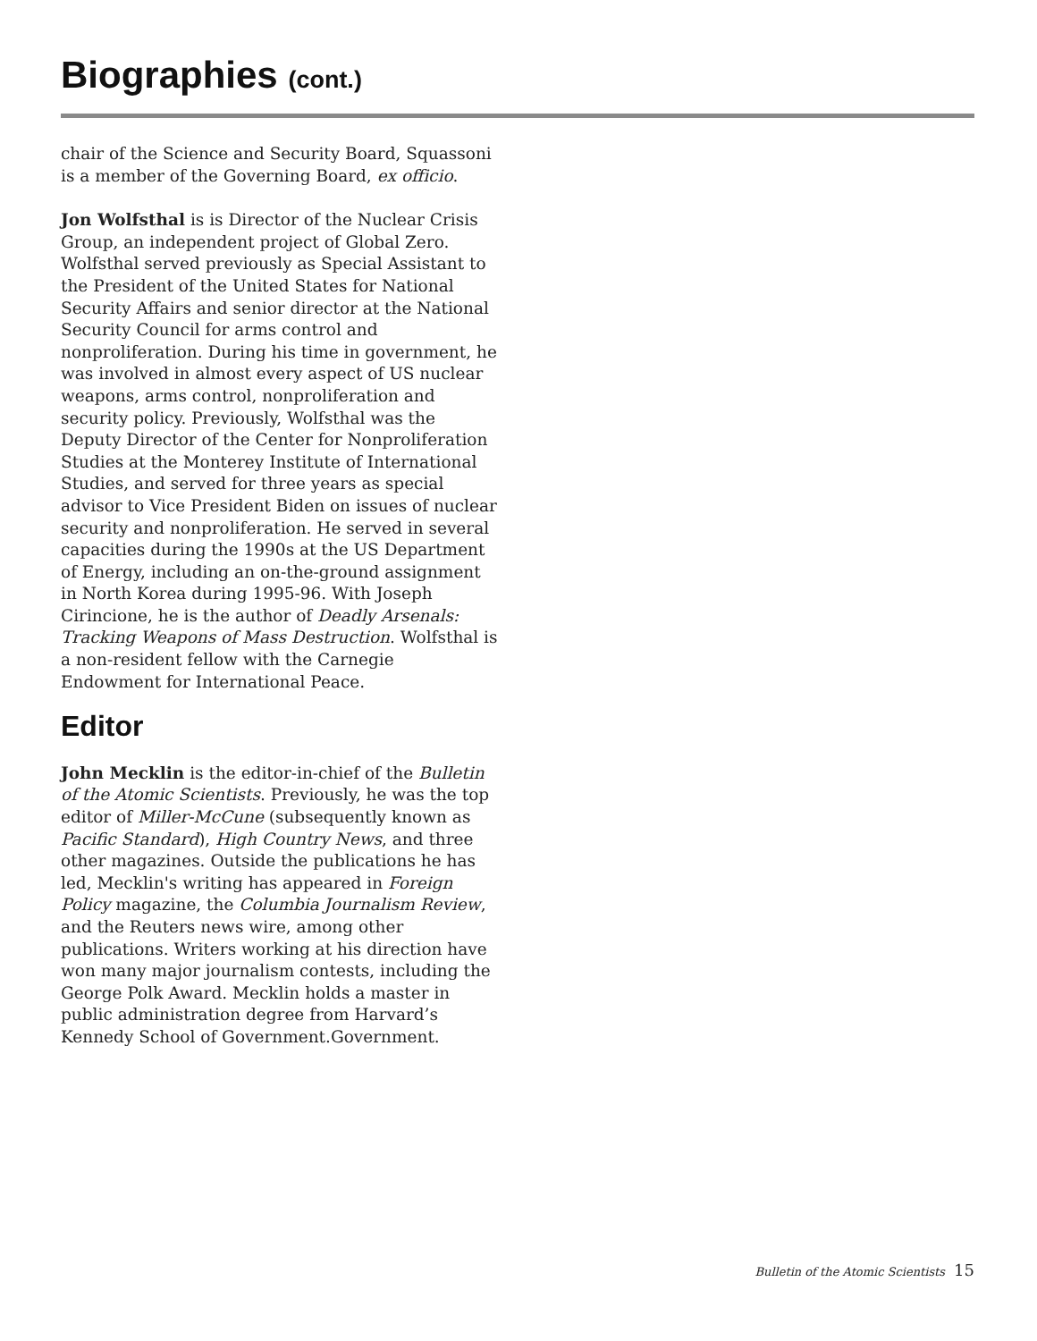Biographies (cont.)
chair of the Science and Security Board, Squassoni is a member of the Governing Board, ex officio.
Jon Wolfsthal is is Director of the Nuclear Crisis Group, an independent project of Global Zero. Wolfsthal served previously as Special Assistant to the President of the United States for National Security Affairs and senior director at the National Security Council for arms control and nonproliferation. During his time in government, he was involved in almost every aspect of US nuclear weapons, arms control, nonproliferation and security policy. Previously, Wolfsthal was the Deputy Director of the Center for Nonproliferation Studies at the Monterey Institute of International Studies, and served for three years as special advisor to Vice President Biden on issues of nuclear security and nonproliferation. He served in several capacities during the 1990s at the US Department of Energy, including an on-the-ground assignment in North Korea during 1995-96. With Joseph Cirincione, he is the author of Deadly Arsenals: Tracking Weapons of Mass Destruction. Wolfsthal is a non-resident fellow with the Carnegie Endowment for International Peace.
Editor
John Mecklin is the editor-in-chief of the Bulletin of the Atomic Scientists. Previously, he was the top editor of Miller-McCune (subsequently known as Pacific Standard), High Country News, and three other magazines. Outside the publications he has led, Mecklin's writing has appeared in Foreign Policy magazine, the Columbia Journalism Review, and the Reuters news wire, among other publications. Writers working at his direction have won many major journalism contests, including the George Polk Award. Mecklin holds a master in public administration degree from Harvard’s Kennedy School of Government.Government.
Bulletin of the Atomic Scientists 15